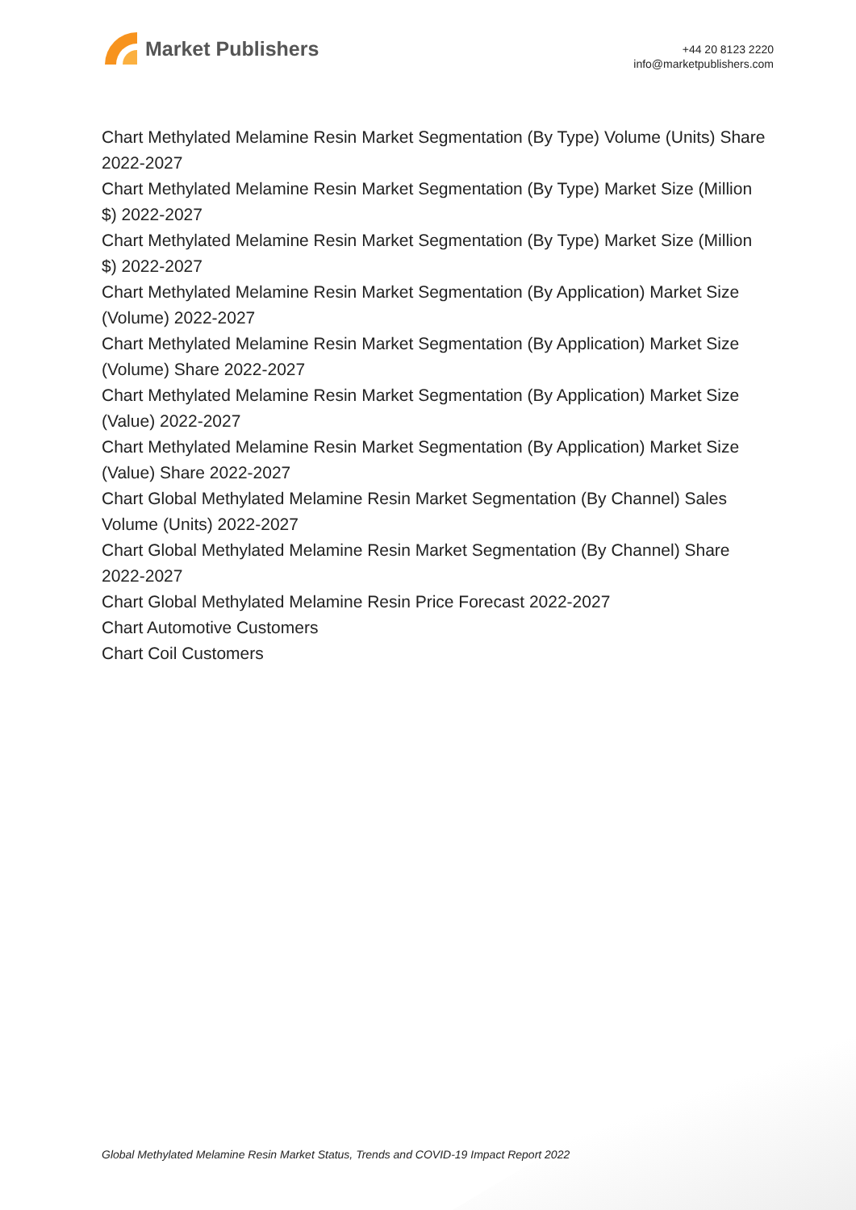Market Publishers
+44 20 8123 2220
info@marketpublishers.com
Chart Methylated Melamine Resin Market Segmentation (By Type) Volume (Units) Share 2022-2027
Chart Methylated Melamine Resin Market Segmentation (By Type) Market Size (Million $) 2022-2027
Chart Methylated Melamine Resin Market Segmentation (By Type) Market Size (Million $) 2022-2027
Chart Methylated Melamine Resin Market Segmentation (By Application) Market Size (Volume) 2022-2027
Chart Methylated Melamine Resin Market Segmentation (By Application) Market Size (Volume) Share 2022-2027
Chart Methylated Melamine Resin Market Segmentation (By Application) Market Size (Value) 2022-2027
Chart Methylated Melamine Resin Market Segmentation (By Application) Market Size (Value) Share 2022-2027
Chart Global Methylated Melamine Resin Market Segmentation (By Channel) Sales Volume (Units) 2022-2027
Chart Global Methylated Melamine Resin Market Segmentation (By Channel) Share 2022-2027
Chart Global Methylated Melamine Resin Price Forecast 2022-2027
Chart Automotive Customers
Chart Coil Customers
Global Methylated Melamine Resin Market Status, Trends and COVID-19 Impact Report 2022